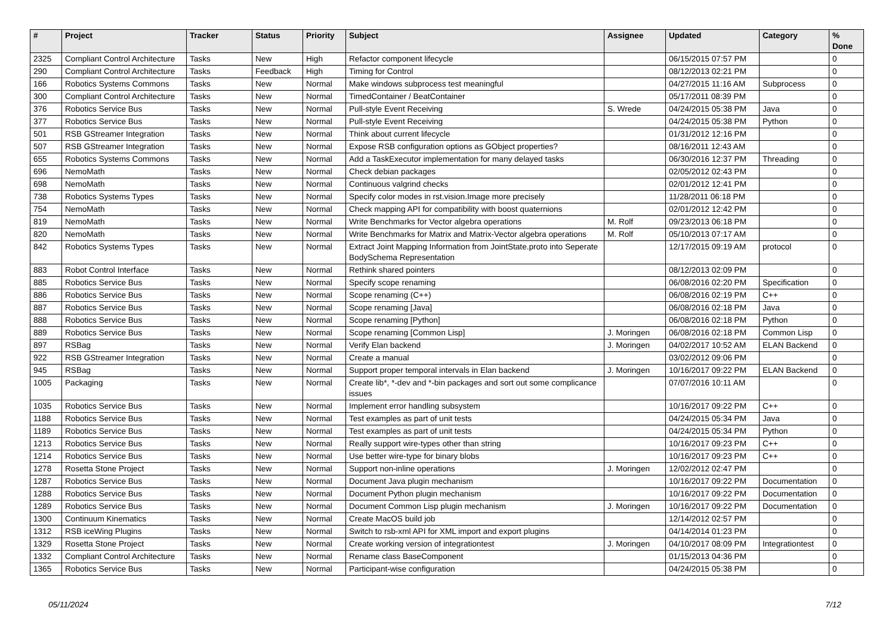| # | Project | Tracker | Status | Priority | Subject | Assignee | Updated | Category | % Done |
| --- | --- | --- | --- | --- | --- | --- | --- | --- | --- |
| 2325 | Compliant Control Architecture | Tasks | New | High | Refactor component lifecycle | | 06/15/2015 07:57 PM | | 0 |
| 290 | Compliant Control Architecture | Tasks | Feedback | High | Timing for Control | | 08/12/2013 02:21 PM | | 0 |
| 166 | Robotics Systems Commons | Tasks | New | Normal | Make windows subprocess test meaningful | | 04/27/2015 11:16 AM | Subprocess | 0 |
| 300 | Compliant Control Architecture | Tasks | New | Normal | TimedContainer / BeatContainer | | 05/17/2011 08:39 PM | | 0 |
| 376 | Robotics Service Bus | Tasks | New | Normal | Pull-style Event Receiving | S. Wrede | 04/24/2015 05:38 PM | Java | 0 |
| 377 | Robotics Service Bus | Tasks | New | Normal | Pull-style Event Receiving | | 04/24/2015 05:38 PM | Python | 0 |
| 501 | RSB GStreamer Integration | Tasks | New | Normal | Think about current lifecycle | | 01/31/2012 12:16 PM | | 0 |
| 507 | RSB GStreamer Integration | Tasks | New | Normal | Expose RSB configuration options as GObject properties? | | 08/16/2011 12:43 AM | | 0 |
| 655 | Robotics Systems Commons | Tasks | New | Normal | Add a TaskExecutor implementation for many delayed tasks | | 06/30/2016 12:37 PM | Threading | 0 |
| 696 | NemoMath | Tasks | New | Normal | Check debian packages | | 02/05/2012 02:43 PM | | 0 |
| 698 | NemoMath | Tasks | New | Normal | Continuous valgrind checks | | 02/01/2012 12:41 PM | | 0 |
| 738 | Robotics Systems Types | Tasks | New | Normal | Specify color modes in rst.vision.Image more precisely | | 11/28/2011 06:18 PM | | 0 |
| 754 | NemoMath | Tasks | New | Normal | Check mapping API for compatibility with boost quaternions | | 02/01/2012 12:42 PM | | 0 |
| 819 | NemoMath | Tasks | New | Normal | Write Benchmarks for Vector algebra operations | M. Rolf | 09/23/2013 06:18 PM | | 0 |
| 820 | NemoMath | Tasks | New | Normal | Write Benchmarks for Matrix and Matrix-Vector algebra operations | M. Rolf | 05/10/2013 07:17 AM | | 0 |
| 842 | Robotics Systems Types | Tasks | New | Normal | Extract Joint Mapping Information from JointState.proto into Seperate BodySchema Representation | | 12/17/2015 09:19 AM | protocol | 0 |
| 883 | Robot Control Interface | Tasks | New | Normal | Rethink shared pointers | | 08/12/2013 02:09 PM | | 0 |
| 885 | Robotics Service Bus | Tasks | New | Normal | Specify scope renaming | | 06/08/2016 02:20 PM | Specification | 0 |
| 886 | Robotics Service Bus | Tasks | New | Normal | Scope renaming (C++) | | 06/08/2016 02:19 PM | C++ | 0 |
| 887 | Robotics Service Bus | Tasks | New | Normal | Scope renaming [Java] | | 06/08/2016 02:18 PM | Java | 0 |
| 888 | Robotics Service Bus | Tasks | New | Normal | Scope renaming [Python] | | 06/08/2016 02:18 PM | Python | 0 |
| 889 | Robotics Service Bus | Tasks | New | Normal | Scope renaming [Common Lisp] | J. Moringen | 06/08/2016 02:18 PM | Common Lisp | 0 |
| 897 | RSBag | Tasks | New | Normal | Verify Elan backend | J. Moringen | 04/02/2017 10:52 AM | ELAN Backend | 0 |
| 922 | RSB GStreamer Integration | Tasks | New | Normal | Create a manual | | 03/02/2012 09:06 PM | | 0 |
| 945 | RSBag | Tasks | New | Normal | Support proper temporal intervals in Elan backend | J. Moringen | 10/16/2017 09:22 PM | ELAN Backend | 0 |
| 1005 | Packaging | Tasks | New | Normal | Create lib*, *-dev and *-bin packages and sort out some complicance issues | | 07/07/2016 10:11 AM | | 0 |
| 1035 | Robotics Service Bus | Tasks | New | Normal | Implement error handling subsystem | | 10/16/2017 09:22 PM | C++ | 0 |
| 1188 | Robotics Service Bus | Tasks | New | Normal | Test examples as part of unit tests | | 04/24/2015 05:34 PM | Java | 0 |
| 1189 | Robotics Service Bus | Tasks | New | Normal | Test examples as part of unit tests | | 04/24/2015 05:34 PM | Python | 0 |
| 1213 | Robotics Service Bus | Tasks | New | Normal | Really support wire-types other than string | | 10/16/2017 09:23 PM | C++ | 0 |
| 1214 | Robotics Service Bus | Tasks | New | Normal | Use better wire-type for binary blobs | | 10/16/2017 09:23 PM | C++ | 0 |
| 1278 | Rosetta Stone Project | Tasks | New | Normal | Support non-inline operations | J. Moringen | 12/02/2012 02:47 PM | | 0 |
| 1287 | Robotics Service Bus | Tasks | New | Normal | Document Java plugin mechanism | | 10/16/2017 09:22 PM | Documentation | 0 |
| 1288 | Robotics Service Bus | Tasks | New | Normal | Document Python plugin mechanism | | 10/16/2017 09:22 PM | Documentation | 0 |
| 1289 | Robotics Service Bus | Tasks | New | Normal | Document Common Lisp plugin mechanism | J. Moringen | 10/16/2017 09:22 PM | Documentation | 0 |
| 1300 | Continuum Kinematics | Tasks | New | Normal | Create MacOS build job | | 12/14/2012 02:57 PM | | 0 |
| 1312 | RSB iceWing Plugins | Tasks | New | Normal | Switch to rsb-xml API for XML import and export plugins | | 04/14/2014 01:23 PM | | 0 |
| 1329 | Rosetta Stone Project | Tasks | New | Normal | Create working version of integrationtest | J. Moringen | 04/10/2017 08:09 PM | Integrationtest | 0 |
| 1332 | Compliant Control Architecture | Tasks | New | Normal | Rename class BaseComponent | | 01/15/2013 04:36 PM | | 0 |
| 1365 | Robotics Service Bus | Tasks | New | Normal | Participant-wise configuration | | 04/24/2015 05:38 PM | | 0 |
05/11/2024 7/12